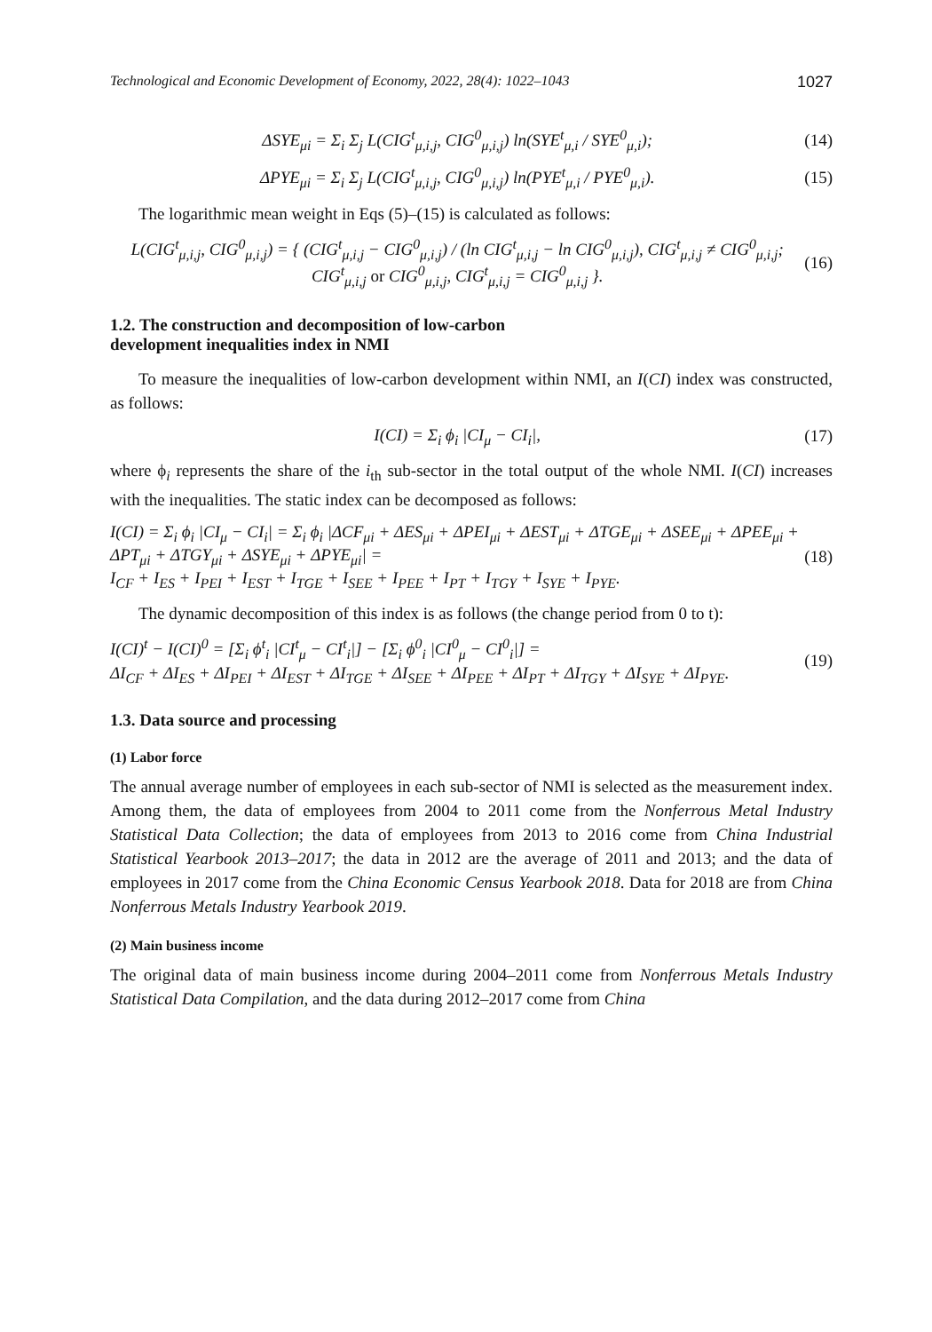Technological and Economic Development of Economy, 2022, 28(4): 1022–1043 1027
ΔSYE<sub>μi</sub> = Σ<sub>i</sub> Σ<sub>j</sub> L(CIG<sup>t</sup><sub>μ,i,j</sub>, CIG<sup>0</sup><sub>μ,i,j</sub>) ln(SYE<sup>t</sup><sub>μ,i</sub> / SYE<sup>0</sup><sub>μ,i</sub>); (14)
ΔPYE<sub>μi</sub> = Σ<sub>i</sub> Σ<sub>j</sub> L(CIG<sup>t</sup><sub>μ,i,j</sub>, CIG<sup>0</sup><sub>μ,i,j</sub>) ln(PYE<sup>t</sup><sub>μ,i</sub> / PYE<sup>0</sup><sub>μ,i</sub>). (15)
The logarithmic mean weight in Eqs (5)–(15) is calculated as follows:
L(CIG<sup>t</sup><sub>μ,i,j</sub>, CIG<sup>0</sup><sub>μ,i,j</sub>) = { (CIG<sup>t</sup><sub>μ,i,j</sub> − CIG<sup>0</sup><sub>μ,i,j</sub>) / (ln CIG<sup>t</sup><sub>μ,i,j</sub> − ln CIG<sup>0</sup><sub>μ,i,j</sub>), CIG<sup>t</sup><sub>μ,i,j</sub> ≠ CIG<sup>0</sup><sub>μ,i,j</sub>; CIG<sup>t</sup><sub>μ,i,j</sub> or CIG<sup>0</sup><sub>μ,i,j</sub>, CIG<sup>t</sup><sub>μ,i,j</sub> = CIG<sup>0</sup><sub>μ,i,j</sub> }. (16)
1.2. The construction and decomposition of low-carbon
development inequalities index in NMI
To measure the inequalities of low-carbon development within NMI, an I(CI) index was constructed, as follows:
I(CI) = Σ<sub>i</sub> ϕ<sub>i</sub> |CI<sub>μ</sub> − CI<sub>i</sub>|, (17)
where ϕ<sub>i</sub> represents the share of the i<sub>th</sub> sub-sector in the total output of the whole NMI. I(CI) increases with the inequalities. The static index can be decomposed as follows:
I(CI) = Σ<sub>i</sub> ϕ<sub>i</sub> |CI<sub>μ</sub> − CI<sub>i</sub>| = Σ<sub>i</sub> ϕ<sub>i</sub> |ΔCF<sub>μi</sub> + ΔES<sub>μi</sub> + ΔPEI<sub>μi</sub> + ΔEST<sub>μi</sub> + ΔTGE<sub>μi</sub> + ΔSEE<sub>μi</sub> + ΔPEE<sub>μi</sub> + ΔPT<sub>μi</sub> + ΔTGY<sub>μi</sub> + ΔSYE<sub>μi</sub> + ΔPYE<sub>μi</sub>| =
I<sub>CF</sub> + I<sub>ES</sub> + I<sub>PEI</sub> + I<sub>EST</sub> + I<sub>TGE</sub> + I<sub>SEE</sub> + I<sub>PEE</sub> + I<sub>PT</sub> + I<sub>TGY</sub> + I<sub>SYE</sub> + I<sub>PYE</sub>. (18)
The dynamic decomposition of this index is as follows (the change period from 0 to t):
I(CI)<sup>t</sup> − I(CI)<sup>0</sup> = [Σ<sub>i</sub> ϕ<sup>t</sup><sub>i</sub> |CI<sup>t</sup><sub>μ</sub> − CI<sup>t</sup><sub>i</sub>|] − [Σ<sub>i</sub> ϕ<sup>0</sup><sub>i</sub> |CI<sup>0</sup><sub>μ</sub> − CI<sup>0</sup><sub>i</sub>|] =
ΔI<sub>CF</sub> + ΔI<sub>ES</sub> + ΔI<sub>PEI</sub> + ΔI<sub>EST</sub> + ΔI<sub>TGE</sub> + ΔI<sub>SEE</sub> + ΔI<sub>PEE</sub> + ΔI<sub>PT</sub> + ΔI<sub>TGY</sub> + ΔI<sub>SYE</sub> + ΔI<sub>PYE</sub>. (19)
1.3. Data source and processing
(1) Labor force
The annual average number of employees in each sub-sector of NMI is selected as the measurement index. Among them, the data of employees from 2004 to 2011 come from the Nonferrous Metal Industry Statistical Data Collection; the data of employees from 2013 to 2016 come from China Industrial Statistical Yearbook 2013–2017; the data in 2012 are the average of 2011 and 2013; and the data of employees in 2017 come from the China Economic Census Yearbook 2018. Data for 2018 are from China Nonferrous Metals Industry Yearbook 2019.
(2) Main business income
The original data of main business income during 2004–2011 come from Nonferrous Metals Industry Statistical Data Compilation, and the data during 2012–2017 come from China